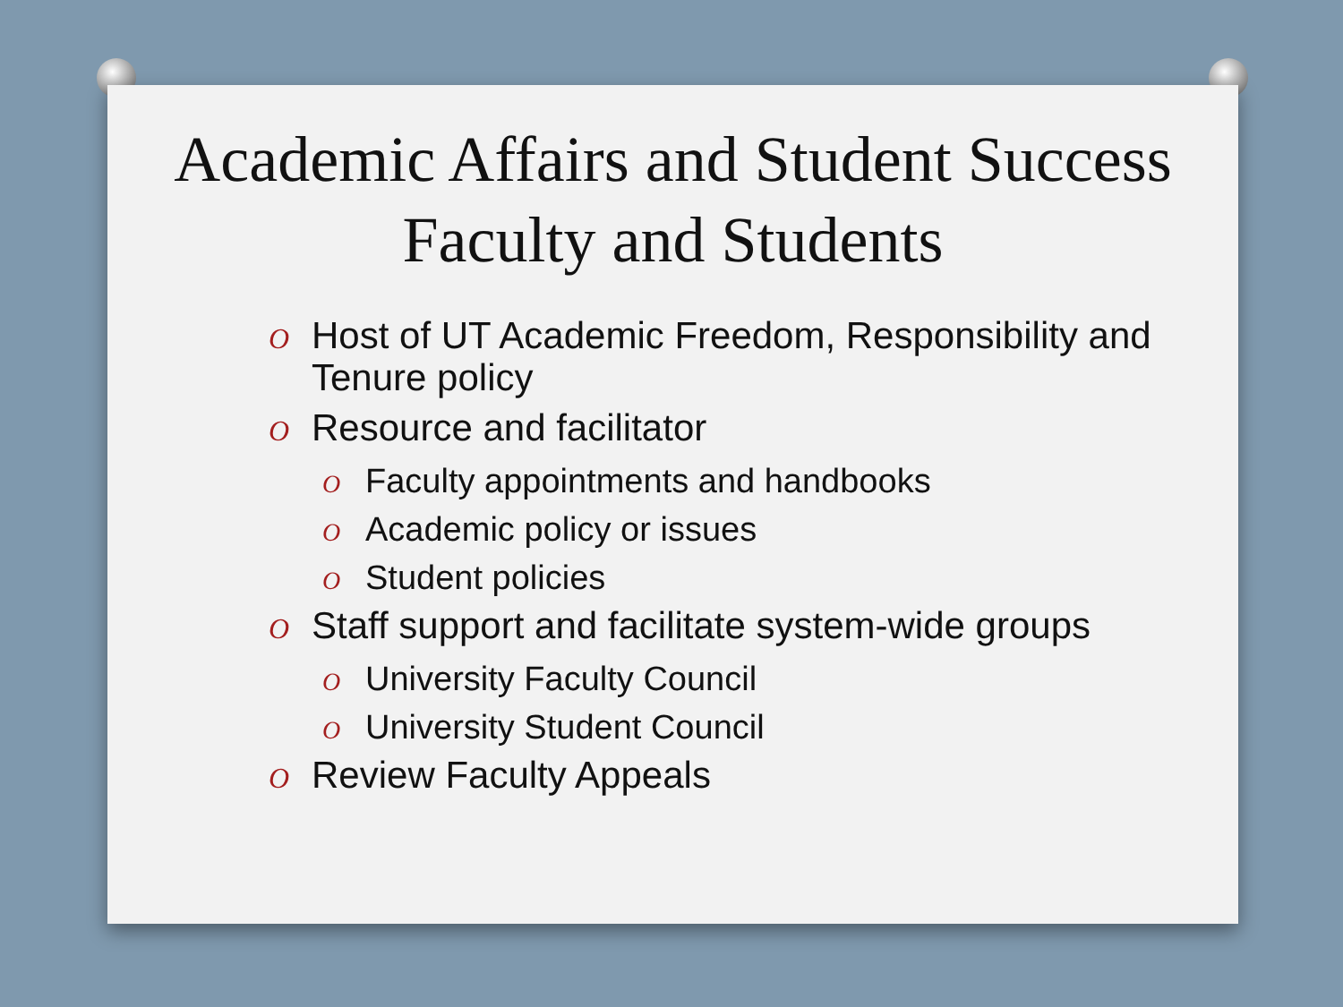Academic Affairs and Student Success
Faculty and Students
O Host of UT Academic Freedom, Responsibility and
Tenure policy
O Resource and facilitator
O Faculty appointments and handbooks
O Academic policy or issues
O Student policies
O Staff support and facilitate system-wide groups
O University Faculty Council
O University Student Council
O Review Faculty Appeals